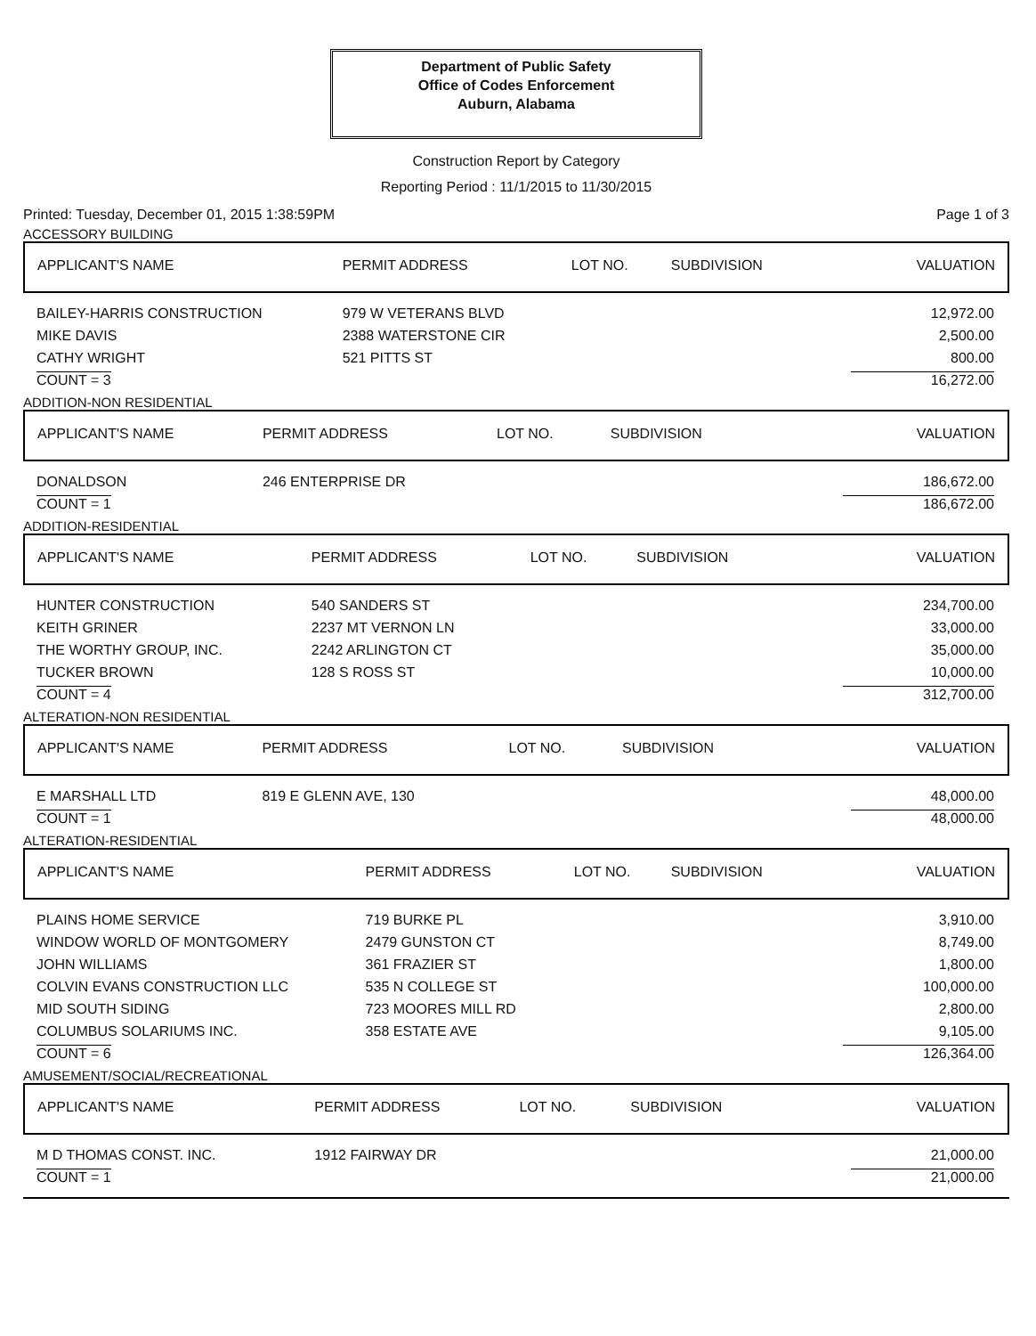Department of Public Safety
Office of Codes Enforcement
Auburn, Alabama
Construction Report by Category
Reporting Period : 11/1/2015 to 11/30/2015
Printed: Tuesday, December 01, 2015 1:38:59PM Page 1 of 3
ACCESSORY BUILDING
| APPLICANT'S NAME | PERMIT ADDRESS | LOT NO. | SUBDIVISION | VALUATION |
| --- | --- | --- | --- | --- |
| BAILEY-HARRIS CONSTRUCTION | 979 W VETERANS BLVD | | | 12,972.00 |
| MIKE DAVIS | 2388 WATERSTONE CIR | | | 2,500.00 |
| CATHY WRIGHT | 521 PITTS ST | | | 800.00 |
| COUNT = 3 | | | | 16,272.00 |
ADDITION-NON RESIDENTIAL
| APPLICANT'S NAME | PERMIT ADDRESS | LOT NO. | SUBDIVISION | VALUATION |
| --- | --- | --- | --- | --- |
| DONALDSON | 246 ENTERPRISE DR | | | 186,672.00 |
| COUNT = 1 | | | | 186,672.00 |
ADDITION-RESIDENTIAL
| APPLICANT'S NAME | PERMIT ADDRESS | LOT NO. | SUBDIVISION | VALUATION |
| --- | --- | --- | --- | --- |
| HUNTER CONSTRUCTION | 540 SANDERS ST | | | 234,700.00 |
| KEITH GRINER | 2237 MT VERNON LN | | | 33,000.00 |
| THE WORTHY GROUP, INC. | 2242 ARLINGTON CT | | | 35,000.00 |
| TUCKER BROWN | 128 S ROSS ST | | | 10,000.00 |
| COUNT = 4 | | | | 312,700.00 |
ALTERATION-NON RESIDENTIAL
| APPLICANT'S NAME | PERMIT ADDRESS | LOT NO. | SUBDIVISION | VALUATION |
| --- | --- | --- | --- | --- |
| E MARSHALL LTD | 819 E GLENN AVE, 130 | | | 48,000.00 |
| COUNT = 1 | | | | 48,000.00 |
ALTERATION-RESIDENTIAL
| APPLICANT'S NAME | PERMIT ADDRESS | LOT NO. | SUBDIVISION | VALUATION |
| --- | --- | --- | --- | --- |
| PLAINS HOME SERVICE | 719 BURKE PL | | | 3,910.00 |
| WINDOW WORLD OF MONTGOMERY | 2479 GUNSTON CT | | | 8,749.00 |
| JOHN WILLIAMS | 361 FRAZIER ST | | | 1,800.00 |
| COLVIN EVANS CONSTRUCTION LLC | 535 N COLLEGE ST | | | 100,000.00 |
| MID SOUTH SIDING | 723 MOORES MILL RD | | | 2,800.00 |
| COLUMBUS SOLARIUMS INC. | 358 ESTATE AVE | | | 9,105.00 |
| COUNT = 6 | | | | 126,364.00 |
AMUSEMENT/SOCIAL/RECREATIONAL
| APPLICANT'S NAME | PERMIT ADDRESS | LOT NO. | SUBDIVISION | VALUATION |
| --- | --- | --- | --- | --- |
| M D THOMAS CONST. INC. | 1912 FAIRWAY DR | | | 21,000.00 |
| COUNT = 1 | | | | 21,000.00 |